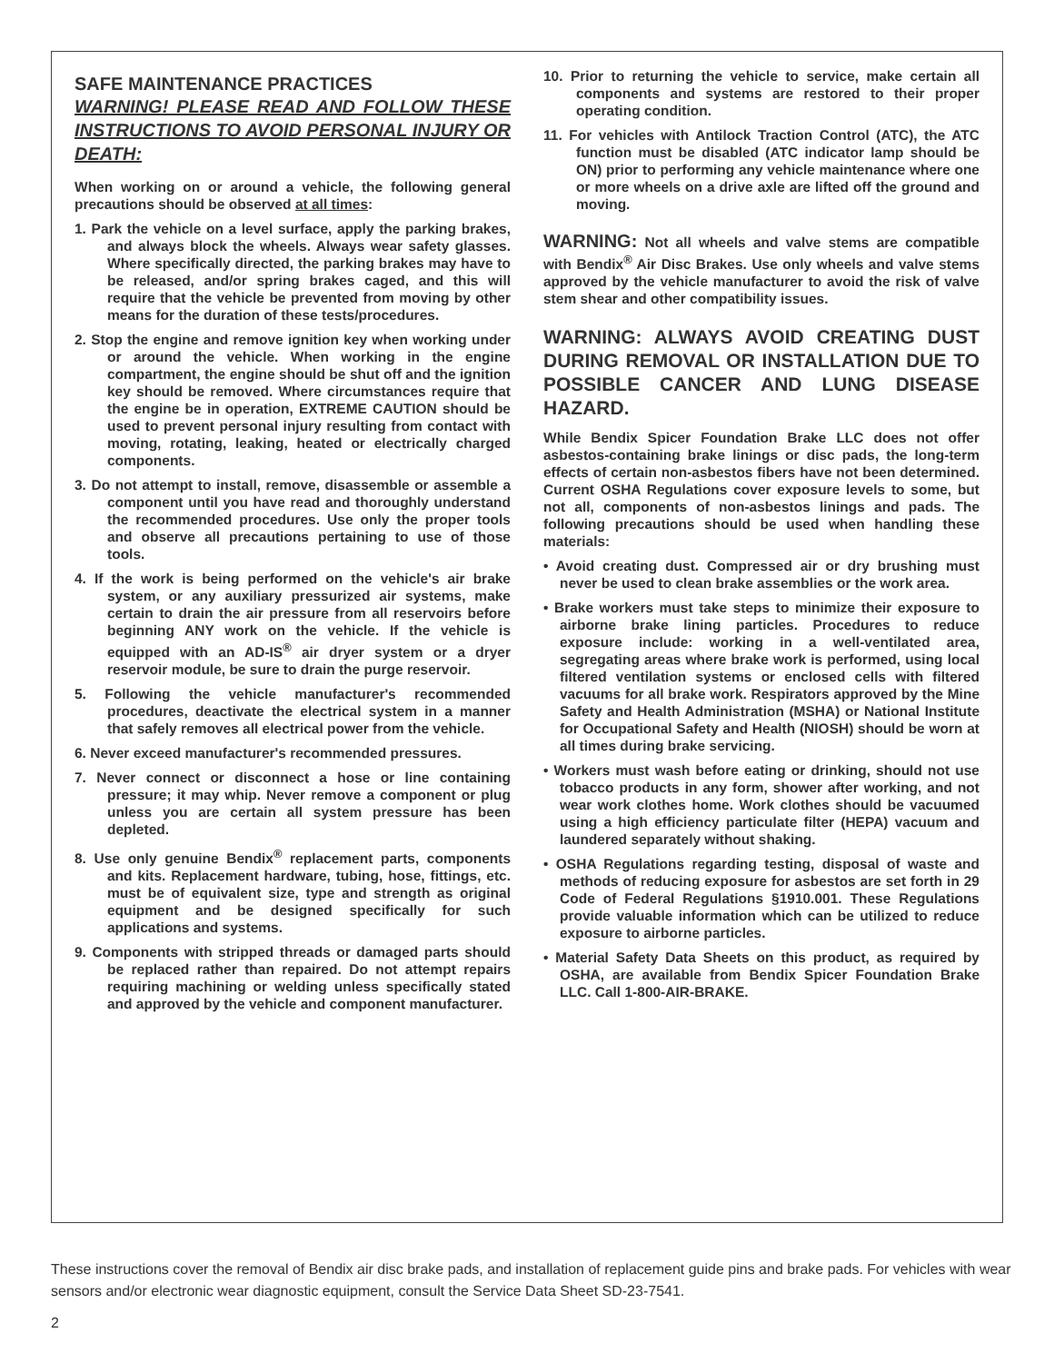SAFE MAINTENANCE PRACTICES
WARNING! PLEASE READ AND FOLLOW THESE INSTRUCTIONS TO AVOID PERSONAL INJURY OR DEATH:
When working on or around a vehicle, the following general precautions should be observed at all times:
1. Park the vehicle on a level surface, apply the parking brakes, and always block the wheels. Always wear safety glasses. Where specifically directed, the parking brakes may have to be released, and/or spring brakes caged, and this will require that the vehicle be prevented from moving by other means for the duration of these tests/procedures.
2. Stop the engine and remove ignition key when working under or around the vehicle. When working in the engine compartment, the engine should be shut off and the ignition key should be removed. Where circumstances require that the engine be in operation, EXTREME CAUTION should be used to prevent personal injury resulting from contact with moving, rotating, leaking, heated or electrically charged components.
3. Do not attempt to install, remove, disassemble or assemble a component until you have read and thoroughly understand the recommended procedures. Use only the proper tools and observe all precautions pertaining to use of those tools.
4. If the work is being performed on the vehicle's air brake system, or any auxiliary pressurized air systems, make certain to drain the air pressure from all reservoirs before beginning ANY work on the vehicle. If the vehicle is equipped with an AD-IS<sup>®</sup> air dryer system or a dryer reservoir module, be sure to drain the purge reservoir.
5. Following the vehicle manufacturer's recommended procedures, deactivate the electrical system in a manner that safely removes all electrical power from the vehicle.
6. Never exceed manufacturer's recommended pressures.
7. Never connect or disconnect a hose or line containing pressure; it may whip. Never remove a component or plug unless you are certain all system pressure has been depleted.
8. Use only genuine Bendix<sup>®</sup> replacement parts, components and kits. Replacement hardware, tubing, hose, fittings, etc. must be of equivalent size, type and strength as original equipment and be designed specifically for such applications and systems.
9. Components with stripped threads or damaged parts should be replaced rather than repaired. Do not attempt repairs requiring machining or welding unless specifically stated and approved by the vehicle and component manufacturer.
10. Prior to returning the vehicle to service, make certain all components and systems are restored to their proper operating condition.
11. For vehicles with Antilock Traction Control (ATC), the ATC function must be disabled (ATC indicator lamp should be ON) prior to performing any vehicle maintenance where one or more wheels on a drive axle are lifted off the ground and moving.
WARNING: Not all wheels and valve stems are compatible with Bendix<sup>®</sup> Air Disc Brakes. Use only wheels and valve stems approved by the vehicle manufacturer to avoid the risk of valve stem shear and other compatibility issues.
WARNING: ALWAYS AVOID CREATING DUST DURING REMOVAL OR INSTALLATION DUE TO POSSIBLE CANCER AND LUNG DISEASE HAZARD.
While Bendix Spicer Foundation Brake LLC does not offer asbestos-containing brake linings or disc pads, the long-term effects of certain non-asbestos fibers have not been determined. Current OSHA Regulations cover exposure levels to some, but not all, components of non-asbestos linings and pads. The following precautions should be used when handling these materials:
• Avoid creating dust. Compressed air or dry brushing must never be used to clean brake assemblies or the work area.
• Brake workers must take steps to minimize their exposure to airborne brake lining particles. Procedures to reduce exposure include: working in a well-ventilated area, segregating areas where brake work is performed, using local filtered ventilation systems or enclosed cells with filtered vacuums for all brake work. Respirators approved by the Mine Safety and Health Administration (MSHA) or National Institute for Occupational Safety and Health (NIOSH) should be worn at all times during brake servicing.
• Workers must wash before eating or drinking, should not use tobacco products in any form, shower after working, and not wear work clothes home. Work clothes should be vacuumed using a high efficiency particulate filter (HEPA) vacuum and laundered separately without shaking.
• OSHA Regulations regarding testing, disposal of waste and methods of reducing exposure for asbestos are set forth in 29 Code of Federal Regulations §1910.001. These Regulations provide valuable information which can be utilized to reduce exposure to airborne particles.
• Material Safety Data Sheets on this product, as required by OSHA, are available from Bendix Spicer Foundation Brake LLC. Call 1-800-AIR-BRAKE.
These instructions cover the removal of Bendix air disc brake pads, and installation of replacement guide pins and brake pads. For vehicles with wear sensors and/or electronic wear diagnostic equipment, consult the Service Data Sheet SD-23-7541.
2